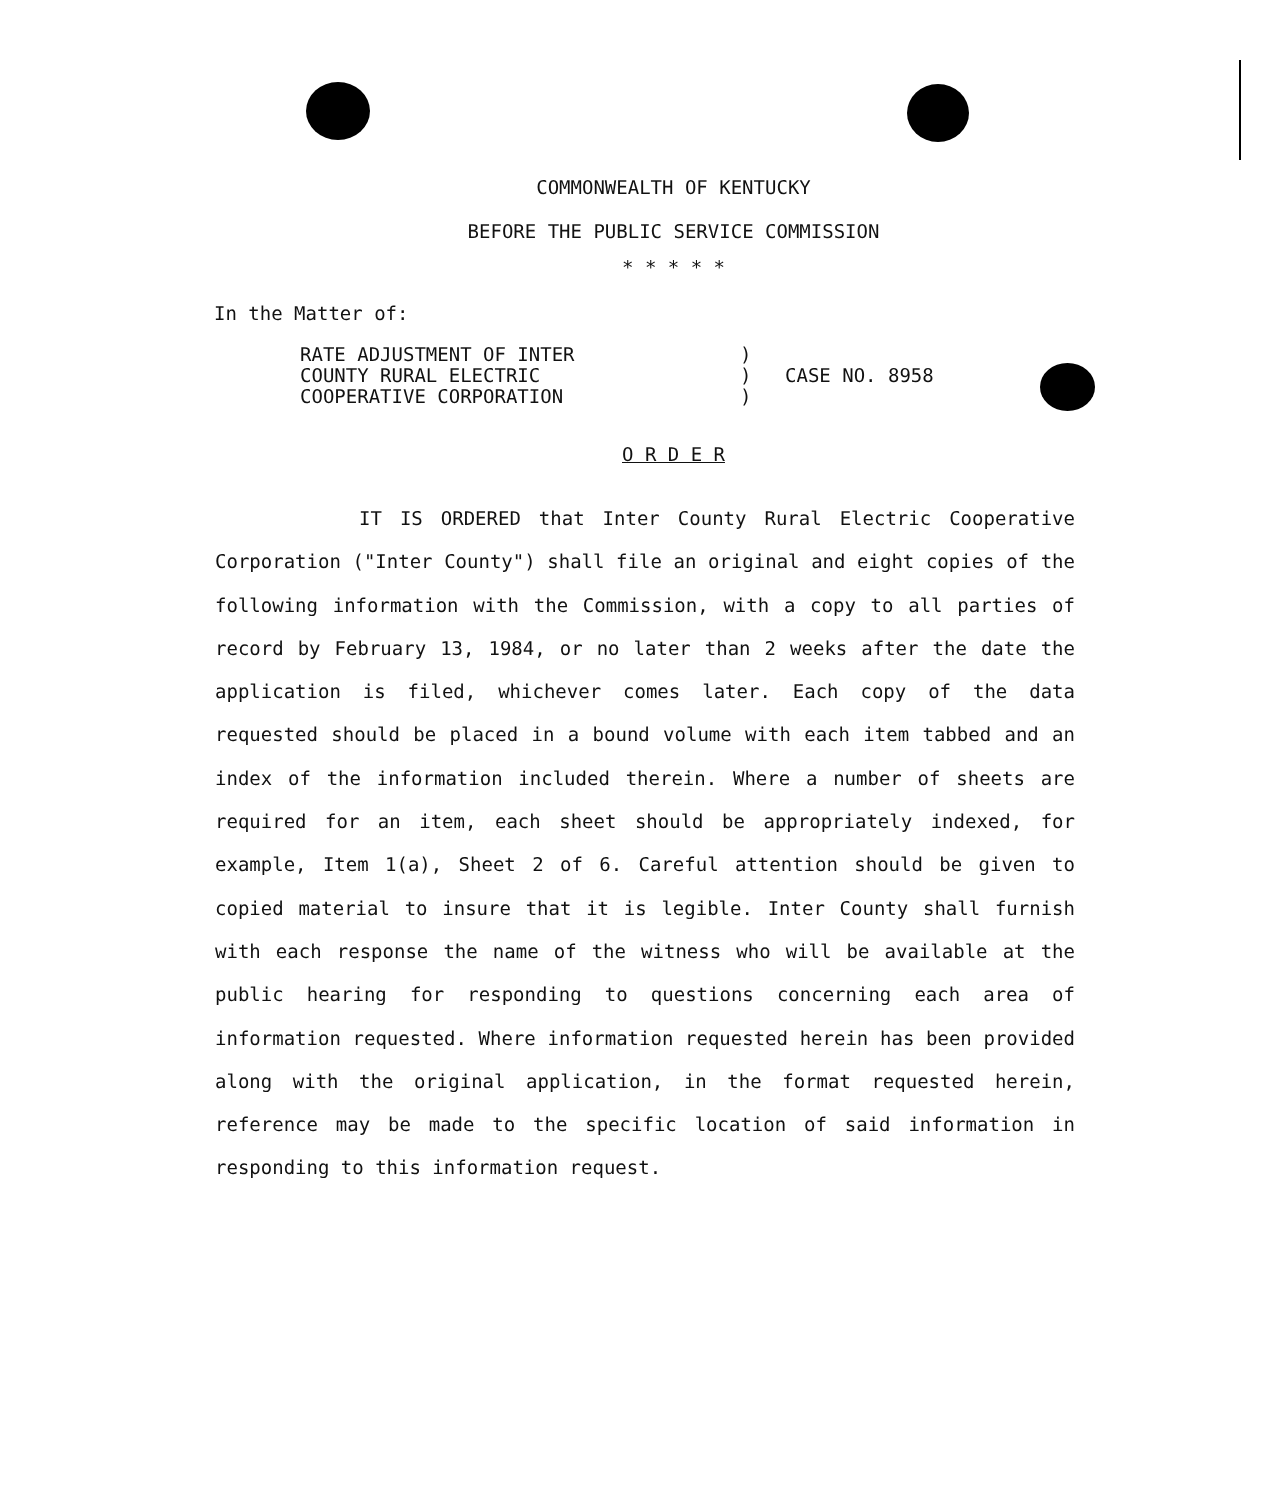COMMONWEALTH OF KENTUCKY
BEFORE THE PUBLIC SERVICE COMMISSION
* * * * *
In the Matter of:
RATE ADJUSTMENT OF INTER
COUNTY RURAL ELECTRIC
COOPERATIVE CORPORATION
)
)
)
CASE NO. 8958
O R D E R
IT IS ORDERED that Inter County Rural Electric Cooperative Corporation ("Inter County") shall file an original and eight copies of the following information with the Commission, with a copy to all parties of record by February 13, 1984, or no later than 2 weeks after the date the application is filed, whichever comes later. Each copy of the data requested should be placed in a bound volume with each item tabbed and an index of the information included therein. Where a number of sheets are required for an item, each sheet should be appropriately indexed, for example, Item 1(a), Sheet 2 of 6. Careful attention should be given to copied material to insure that it is legible. Inter County shall furnish with each response the name of the witness who will be available at the public hearing for responding to questions concerning each area of information requested. Where information requested herein has been provided along with the original application, in the format requested herein, reference may be made to the specific location of said information in responding to this information request.